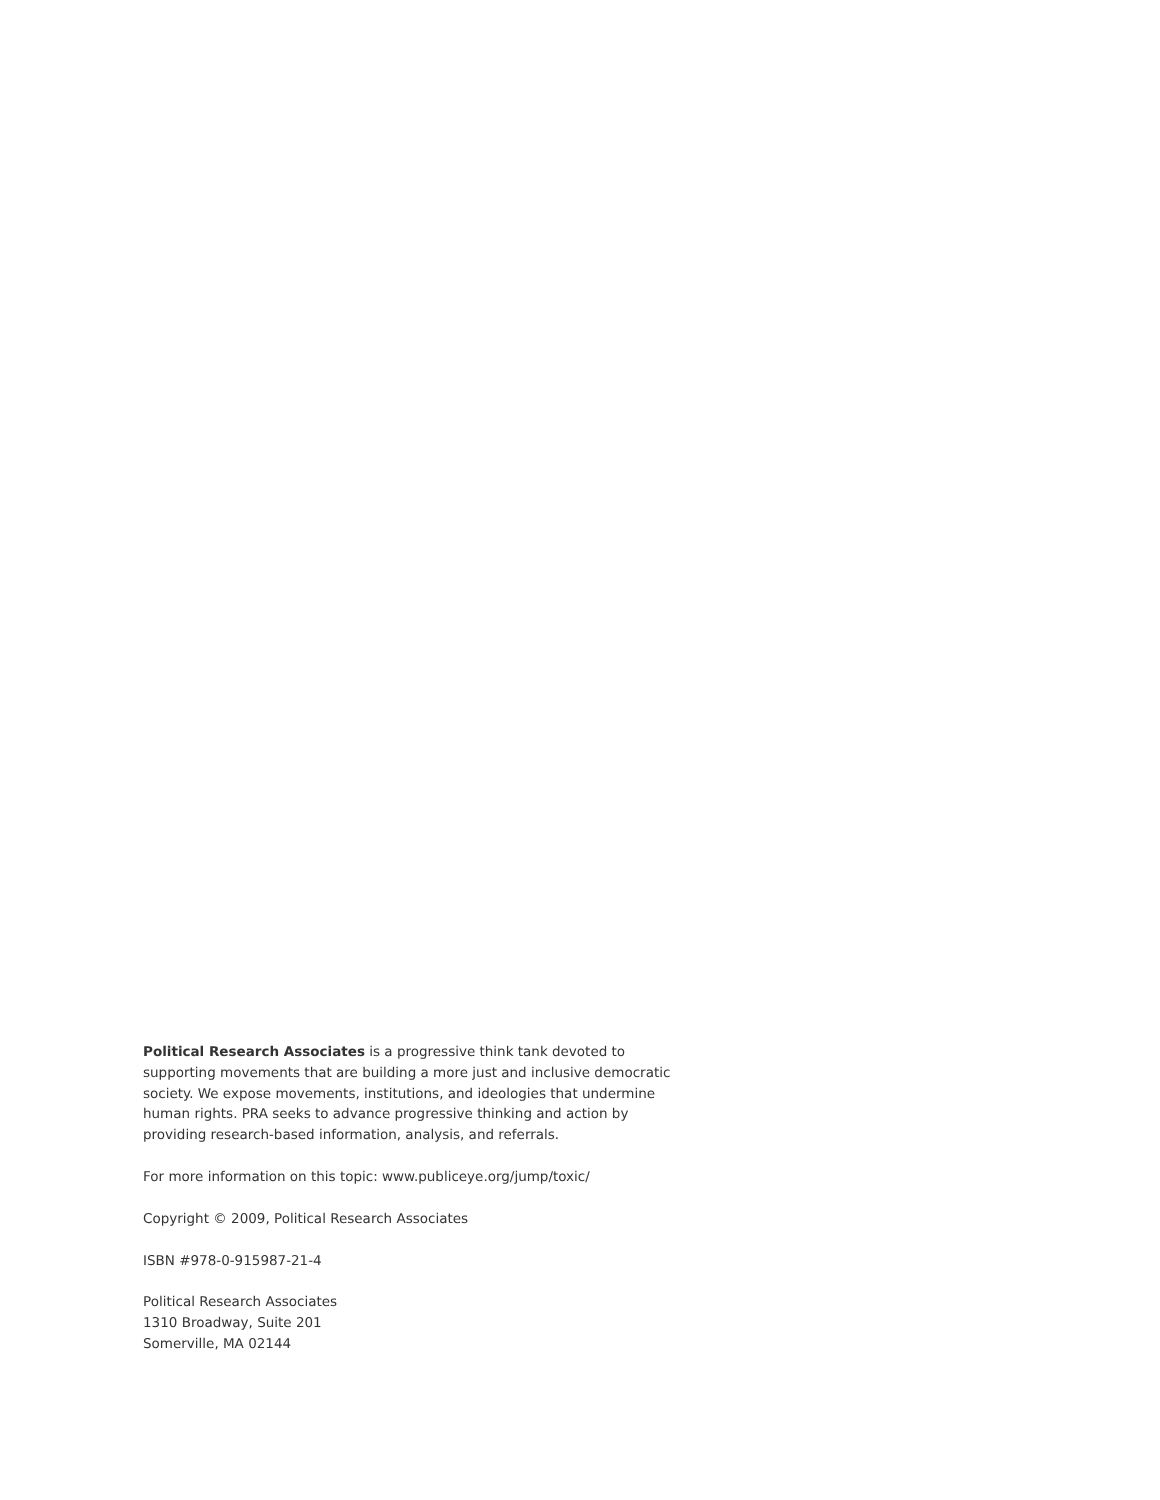Political Research Associates is a progressive think tank devoted to supporting movements that are building a more just and inclusive democratic society. We expose movements, institutions, and ideologies that undermine human rights. PRA seeks to advance progressive thinking and action by providing research-based information, analysis, and referrals.
For more information on this topic: www.publiceye.org/jump/toxic/
Copyright © 2009, Political Research Associates
ISBN #978-0-915987-21-4
Political Research Associates
1310 Broadway, Suite 201
Somerville, MA 02144